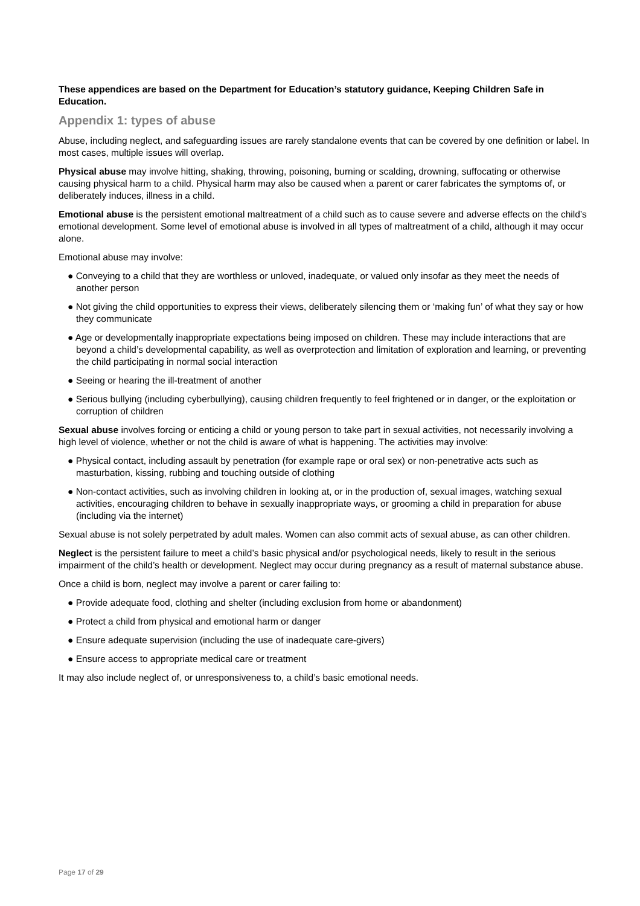These appendices are based on the Department for Education’s statutory guidance, Keeping Children Safe in Education.
Appendix 1: types of abuse
Abuse, including neglect, and safeguarding issues are rarely standalone events that can be covered by one definition or label. In most cases, multiple issues will overlap.
Physical abuse may involve hitting, shaking, throwing, poisoning, burning or scalding, drowning, suffocating or otherwise causing physical harm to a child. Physical harm may also be caused when a parent or carer fabricates the symptoms of, or deliberately induces, illness in a child.
Emotional abuse is the persistent emotional maltreatment of a child such as to cause severe and adverse effects on the child’s emotional development. Some level of emotional abuse is involved in all types of maltreatment of a child, although it may occur alone.
Emotional abuse may involve:
● Conveying to a child that they are worthless or unloved, inadequate, or valued only insofar as they meet the needs of another person
● Not giving the child opportunities to express their views, deliberately silencing them or ‘making fun’ of what they say or how they communicate
● Age or developmentally inappropriate expectations being imposed on children. These may include interactions that are beyond a child’s developmental capability, as well as overprotection and limitation of exploration and learning, or preventing the child participating in normal social interaction
● Seeing or hearing the ill-treatment of another
● Serious bullying (including cyberbullying), causing children frequently to feel frightened or in danger, or the exploitation or corruption of children
Sexual abuse involves forcing or enticing a child or young person to take part in sexual activities, not necessarily involving a high level of violence, whether or not the child is aware of what is happening. The activities may involve:
● Physical contact, including assault by penetration (for example rape or oral sex) or non-penetrative acts such as masturbation, kissing, rubbing and touching outside of clothing
● Non-contact activities, such as involving children in looking at, or in the production of, sexual images, watching sexual activities, encouraging children to behave in sexually inappropriate ways, or grooming a child in preparation for abuse (including via the internet)
Sexual abuse is not solely perpetrated by adult males. Women can also commit acts of sexual abuse, as can other children.
Neglect is the persistent failure to meet a child’s basic physical and/or psychological needs, likely to result in the serious impairment of the child’s health or development. Neglect may occur during pregnancy as a result of maternal substance abuse.
Once a child is born, neglect may involve a parent or carer failing to:
● Provide adequate food, clothing and shelter (including exclusion from home or abandonment)
● Protect a child from physical and emotional harm or danger
● Ensure adequate supervision (including the use of inadequate care-givers)
● Ensure access to appropriate medical care or treatment
It may also include neglect of, or unresponsiveness to, a child’s basic emotional needs.
Page 17 of 29